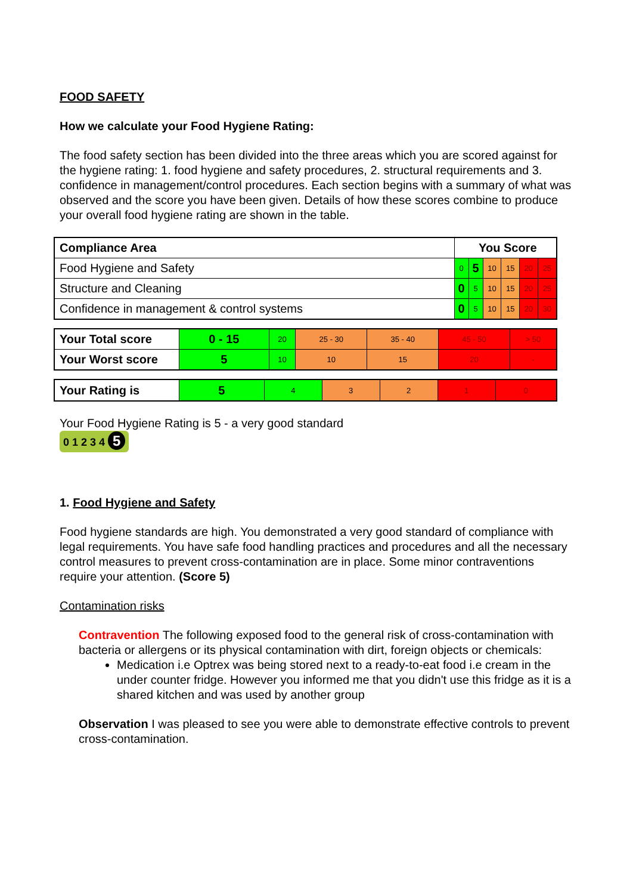FOOD SAFETY
How we calculate your Food Hygiene Rating:
The food safety section has been divided into the three areas which you are scored against for the hygiene rating: 1. food hygiene and safety procedures, 2. structural requirements and 3. confidence in management/control procedures. Each section begins with a summary of what was observed and the score you have been given. Details of how these scores combine to produce your overall food hygiene rating are shown in the table.
| Compliance Area | You Score | | | | | |
| --- | --- | --- | --- | --- | --- | --- |
| Food Hygiene and Safety | 0 | 5 | 10 | 15 | 20 | 25 |
| Structure and Cleaning | 0 | 5 | 10 | 15 | 20 | 25 |
| Confidence in management & control systems | 0 | 5 | 10 | 15 | 20 | 30 |
| Your Total score | 0 - 15 | 20 | 25 - 30 | 35 - 40 | 45 - 50 | > 50 |
| Your Worst score | 5 | 10 | 10 | 15 | 20 | - |
| Your Rating is | 5 | 4 | 3 | 2 | 1 | 0 |
Your Food Hygiene Rating is 5 - a very good standard
0 1 2 3 4 5
1. Food Hygiene and Safety
Food hygiene standards are high. You demonstrated a very good standard of compliance with legal requirements. You have safe food handling practices and procedures and all the necessary control measures to prevent cross-contamination are in place. Some minor contraventions require your attention. (Score 5)
Contamination risks
Contravention The following exposed food to the general risk of cross-contamination with bacteria or allergens or its physical contamination with dirt, foreign objects or chemicals:
Medication i.e Optrex was being stored next to a ready-to-eat food i.e cream in the under counter fridge. However you informed me that you didn't use this fridge as it is a shared kitchen and was used by another group
Observation I was pleased to see you were able to demonstrate effective controls to prevent cross-contamination.